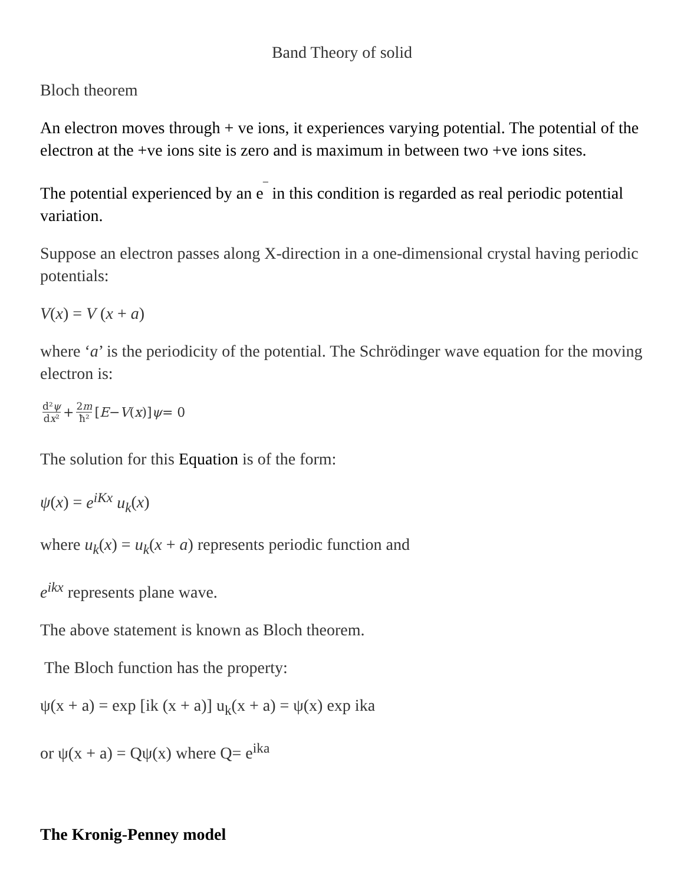Band Theory of solid
Bloch theorem
An electron moves through + ve ions, it experiences varying potential. The potential of the electron at the +ve ions site is zero and is maximum in between two +ve ions sites.
The potential experienced by an e<sup>‾</sup> in this condition is regarded as real periodic potential variation.
Suppose an electron passes along X-direction in a one-dimensional crystal having periodic potentials:
V(x) = V (x + a)
where ‘a’ is the periodicity of the potential. The Schrödinger wave equation for the moving electron is:
d²ψ dx² + 2m ħ² [E − V (x)] ψ = 0
The solution for this Equation is of the form:
ψ(x) = e<sup>iKx</sup> u<sub>k</sub>(x)
where u<sub>k</sub>(x) = u<sub>k</sub>(x + a) represents periodic function and
e<sup>ikx</sup> represents plane wave.
The above statement is known as Bloch theorem.
The Bloch function has the property:
ψ(x + a) = exp [ik (x + a)] u<sub>k</sub>(x + a) = ψ(x) exp ika
or ψ(x + a) = Qψ(x) where Q= e<sup>ika</sup>
The Kronig-Penney model